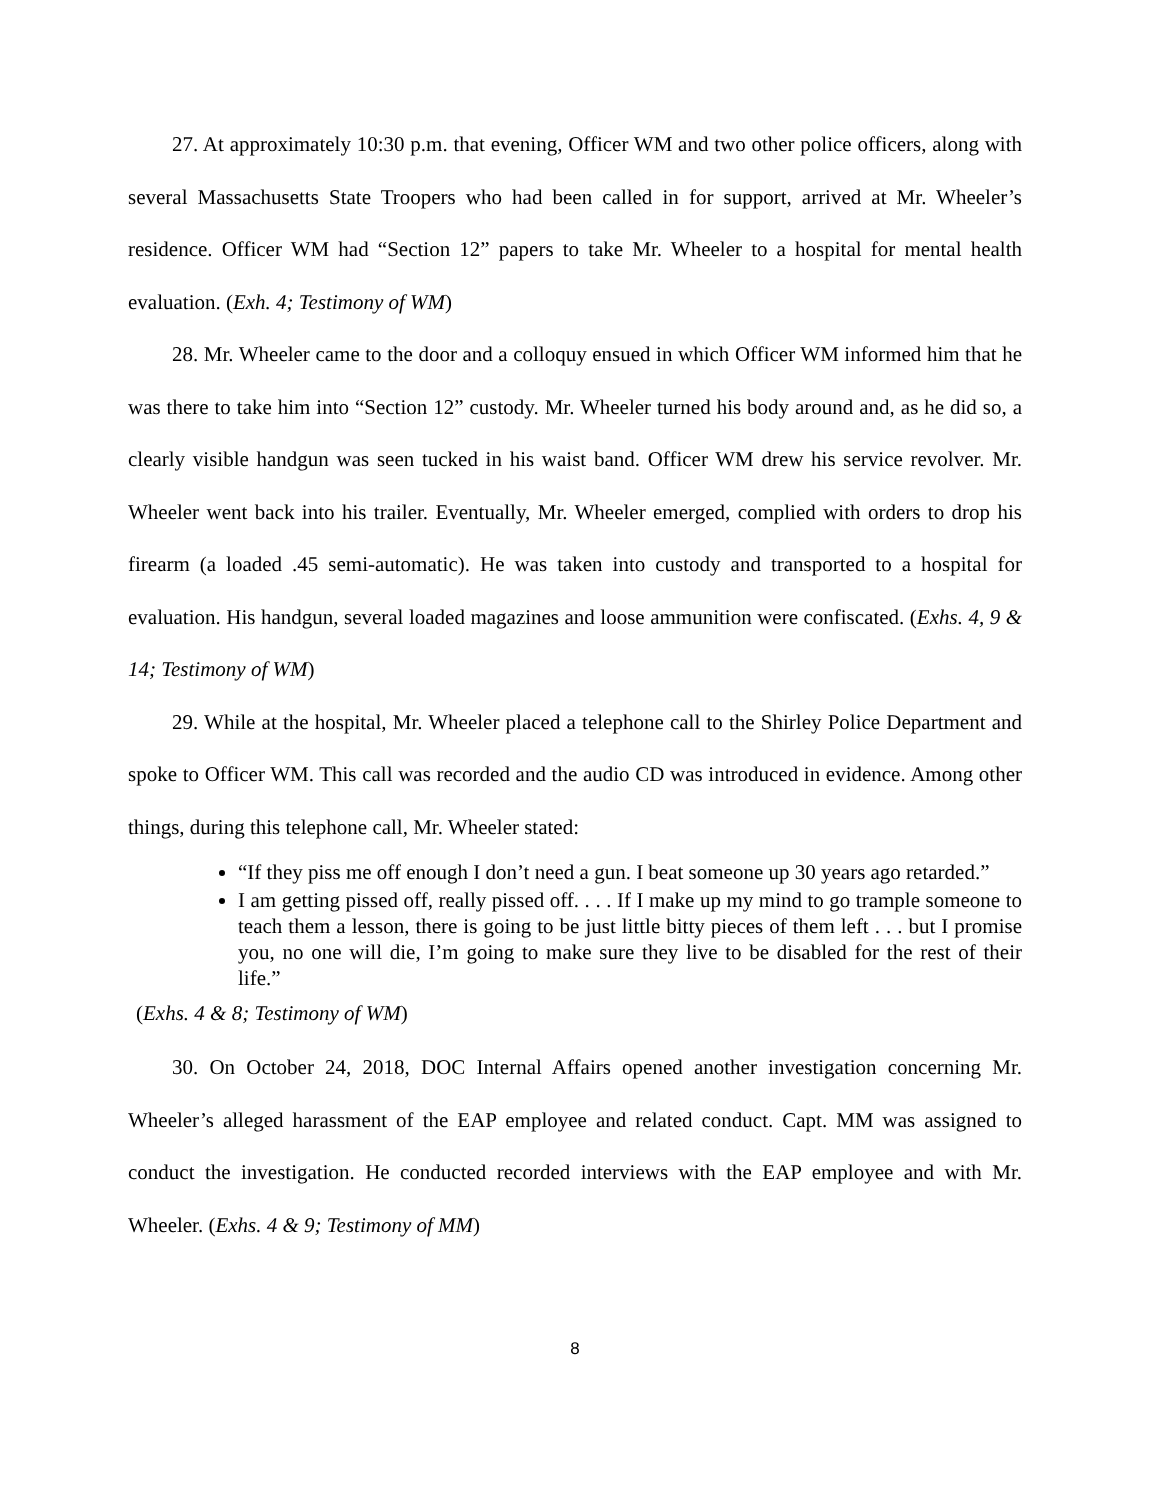27. At approximately 10:30 p.m. that evening, Officer WM and two other police officers, along with several Massachusetts State Troopers who had been called in for support, arrived at Mr. Wheeler’s residence. Officer WM had “Section 12” papers to take Mr. Wheeler to a hospital for mental health evaluation. (Exh. 4; Testimony of WM)
28. Mr. Wheeler came to the door and a colloquy ensued in which Officer WM informed him that he was there to take him into “Section 12” custody. Mr. Wheeler turned his body around and, as he did so, a clearly visible handgun was seen tucked in his waist band. Officer WM drew his service revolver. Mr. Wheeler went back into his trailer. Eventually, Mr. Wheeler emerged, complied with orders to drop his firearm (a loaded .45 semi-automatic). He was taken into custody and transported to a hospital for evaluation. His handgun, several loaded magazines and loose ammunition were confiscated. (Exhs. 4, 9 & 14; Testimony of WM)
29. While at the hospital, Mr. Wheeler placed a telephone call to the Shirley Police Department and spoke to Officer WM. This call was recorded and the audio CD was introduced in evidence. Among other things, during this telephone call, Mr. Wheeler stated:
“If they piss me off enough I don’t need a gun. I beat someone up 30 years ago retarded.”
I am getting pissed off, really pissed off. . . . If I make up my mind to go trample someone to teach them a lesson, there is going to be just little bitty pieces of them left . . . but I promise you, no one will die, I’m going to make sure they live to be disabled for the rest of their life.”
(Exhs. 4 & 8; Testimony of WM)
30. On October 24, 2018, DOC Internal Affairs opened another investigation concerning Mr. Wheeler’s alleged harassment of the EAP employee and related conduct. Capt. MM was assigned to conduct the investigation. He conducted recorded interviews with the EAP employee and with Mr. Wheeler. (Exhs. 4 & 9; Testimony of MM)
8